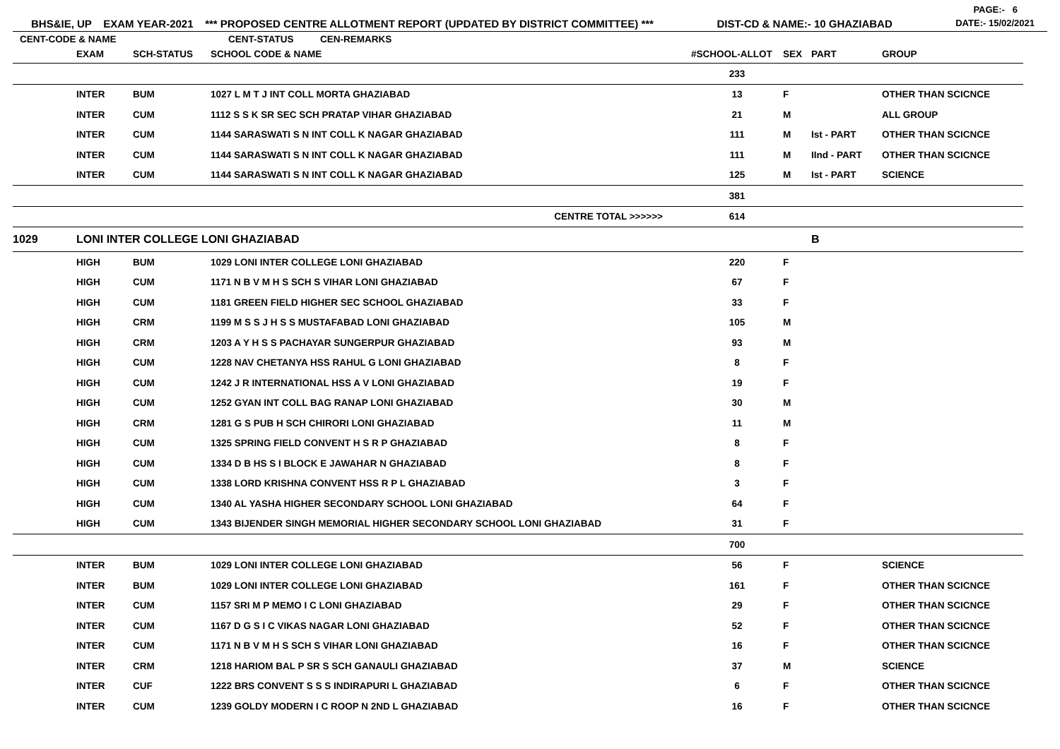PAGE:- 6
BHS&IE, UP EXAM YEAR-2021 *** PROPOSED CENTRE ALLOTMENT REPORT (UPDATED BY DISTRICT COMMITTEE) *** DIST-CD & NAME:- 10 GHAZIABAD DATE:- 15/02/2021
CENT-CODE & NAME CENT-STATUS CEN-REMARKS
| | EXAM | SCH-STATUS | SCHOOL CODE & NAME | #SCHOOL-ALLOT | SEX | PART | GROUP |
| --- | --- | --- | --- | --- | --- | --- | --- |
| | | | | 233 | | | |
| | INTER | BUM | 1027 L M T J INT COLL MORTA GHAZIABAD | 13 | F | | OTHER THAN SCICNCE |
| | INTER | CUM | 1112 S S K SR SEC SCH PRATAP VIHAR GHAZIABAD | 21 | M | | ALL GROUP |
| | INTER | CUM | 1144 SARASWATI S N INT COLL K NAGAR GHAZIABAD | 111 | M | Ist - PART | OTHER THAN SCICNCE |
| | INTER | CUM | 1144 SARASWATI S N INT COLL K NAGAR GHAZIABAD | 111 | M | IInd - PART | OTHER THAN SCICNCE |
| | INTER | CUM | 1144 SARASWATI S N INT COLL K NAGAR GHAZIABAD | 125 | M | Ist - PART | SCIENCE |
| | | | | 381 | | | |
| | | | CENTRE TOTAL >>>>>> | 614 | | | |
| 1029 | LONI INTER COLLEGE LONI GHAZIABAD | | | | | B | |
| | HIGH | BUM | 1029 LONI INTER COLLEGE LONI GHAZIABAD | 220 | F | | |
| | HIGH | CUM | 1171 N B V M H S SCH S VIHAR LONI GHAZIABAD | 67 | F | | |
| | HIGH | CUM | 1181 GREEN FIELD HIGHER SEC SCHOOL GHAZIABAD | 33 | F | | |
| | HIGH | CRM | 1199 M S S J H S S MUSTAFABAD LONI GHAZIABAD | 105 | M | | |
| | HIGH | CRM | 1203 A Y H S S PACHAYAR SUNGERPUR GHAZIABAD | 93 | M | | |
| | HIGH | CUM | 1228 NAV CHETANYA HSS RAHUL G LONI GHAZIABAD | 8 | F | | |
| | HIGH | CUM | 1242 J R INTERNATIONAL HSS A V LONI GHAZIABAD | 19 | F | | |
| | HIGH | CUM | 1252 GYAN INT COLL BAG RANAP LONI GHAZIABAD | 30 | M | | |
| | HIGH | CRM | 1281 G S PUB H SCH CHIRORI LONI GHAZIABAD | 11 | M | | |
| | HIGH | CUM | 1325 SPRING FIELD CONVENT H S R P GHAZIABAD | 8 | F | | |
| | HIGH | CUM | 1334 D B HS S I BLOCK E JAWAHAR N GHAZIABAD | 8 | F | | |
| | HIGH | CUM | 1338 LORD KRISHNA CONVENT HSS R P L GHAZIABAD | 3 | F | | |
| | HIGH | CUM | 1340 AL YASHA HIGHER SECONDARY SCHOOL LONI GHAZIABAD | 64 | F | | |
| | HIGH | CUM | 1343 BIJENDER SINGH MEMORIAL HIGHER SECONDARY SCHOOL LONI GHAZIABAD | 31 | F | | |
| | | | | 700 | | | |
| | INTER | BUM | 1029 LONI INTER COLLEGE LONI GHAZIABAD | 56 | F | | SCIENCE |
| | INTER | BUM | 1029 LONI INTER COLLEGE LONI GHAZIABAD | 161 | F | | OTHER THAN SCICNCE |
| | INTER | CUM | 1157 SRI M P MEMO I C LONI GHAZIABAD | 29 | F | | OTHER THAN SCICNCE |
| | INTER | CUM | 1167 D G S I C VIKAS NAGAR LONI GHAZIABAD | 52 | F | | OTHER THAN SCICNCE |
| | INTER | CUM | 1171 N B V M H S SCH S VIHAR LONI GHAZIABAD | 16 | F | | OTHER THAN SCICNCE |
| | INTER | CRM | 1218 HARIOM BAL P SR S SCH GANAULI GHAZIABAD | 37 | M | | SCIENCE |
| | INTER | CUF | 1222 BRS CONVENT S S S INDIRAPURI L GHAZIABAD | 6 | F | | OTHER THAN SCICNCE |
| | INTER | CUM | 1239 GOLDY MODERN I C ROOP N 2ND L GHAZIABAD | 16 | F | | OTHER THAN SCICNCE |